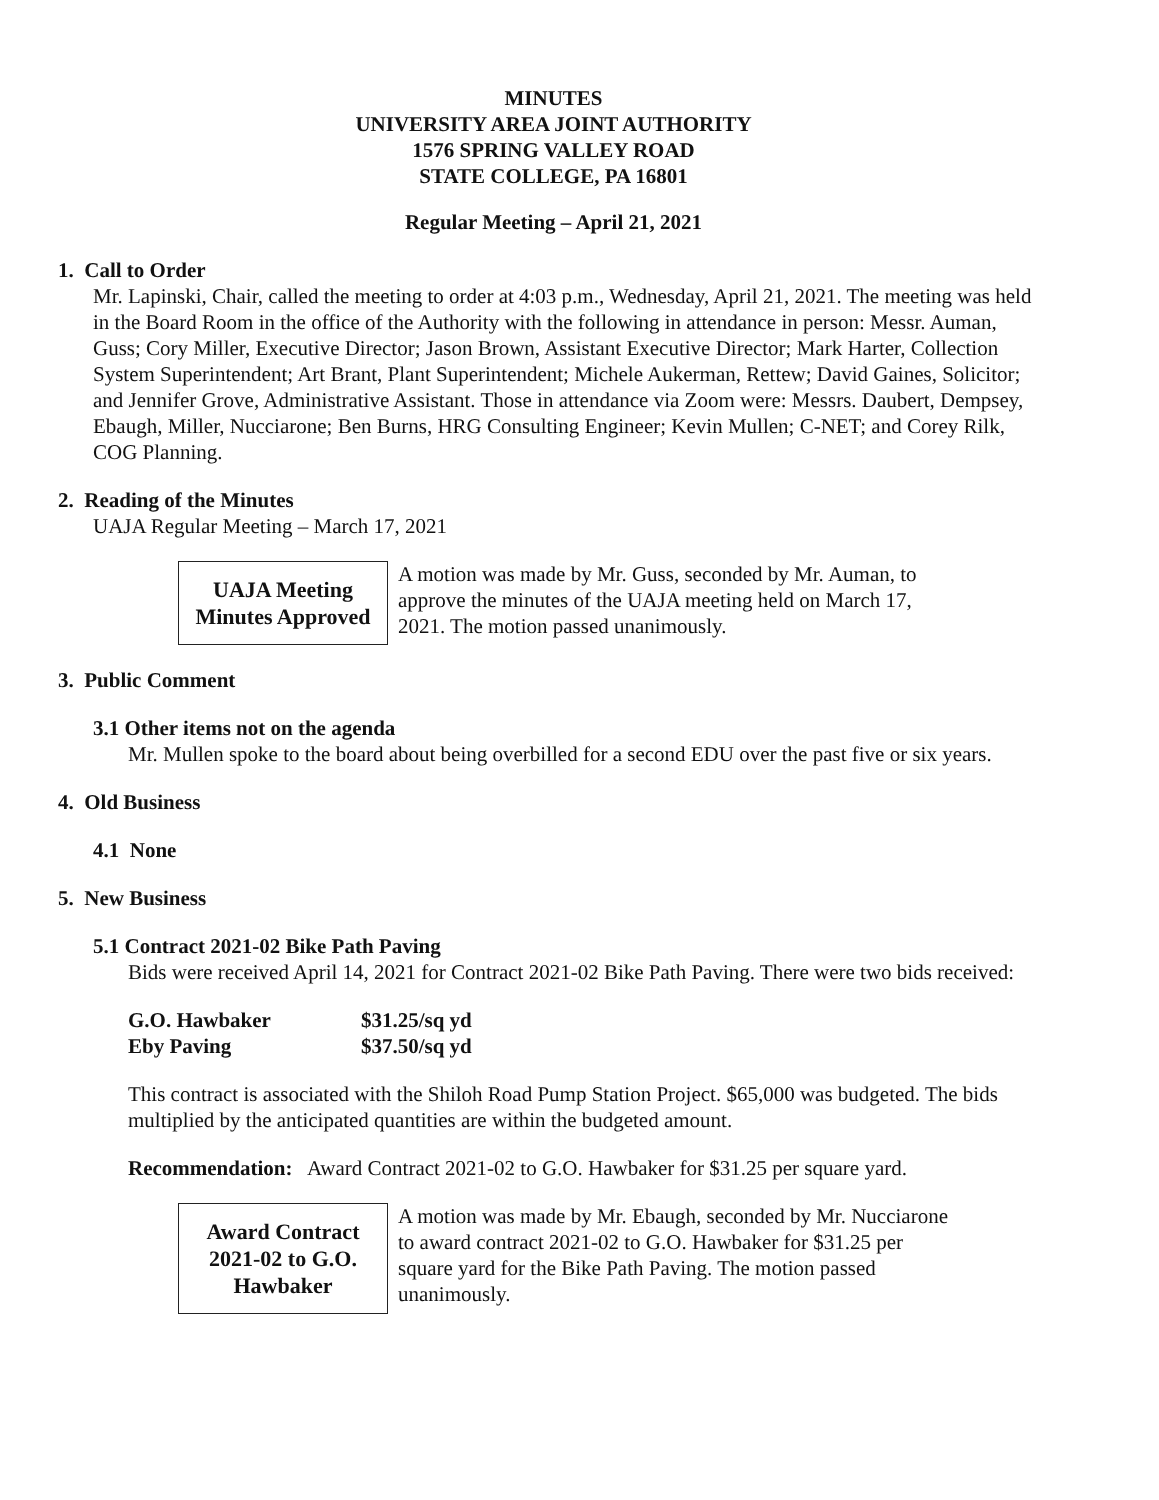MINUTES
UNIVERSITY AREA JOINT AUTHORITY
1576 SPRING VALLEY ROAD
STATE COLLEGE, PA 16801
Regular Meeting – April 21, 2021
1. Call to Order
Mr. Lapinski, Chair, called the meeting to order at 4:03 p.m., Wednesday, April 21, 2021. The meeting was held in the Board Room in the office of the Authority with the following in attendance in person: Messr. Auman, Guss; Cory Miller, Executive Director; Jason Brown, Assistant Executive Director; Mark Harter, Collection System Superintendent; Art Brant, Plant Superintendent; Michele Aukerman, Rettew; David Gaines, Solicitor; and Jennifer Grove, Administrative Assistant. Those in attendance via Zoom were: Messrs. Daubert, Dempsey, Ebaugh, Miller, Nucciarone; Ben Burns, HRG Consulting Engineer; Kevin Mullen; C-NET; and Corey Rilk, COG Planning.
2. Reading of the Minutes
UAJA Regular Meeting – March 17, 2021
UAJA Meeting
Minutes Approved
A motion was made by Mr. Guss, seconded by Mr. Auman, to approve the minutes of the UAJA meeting held on March 17, 2021. The motion passed unanimously.
3. Public Comment
3.1 Other items not on the agenda
Mr. Mullen spoke to the board about being overbilled for a second EDU over the past five or six years.
4. Old Business
4.1 None
5. New Business
5.1 Contract 2021-02 Bike Path Paving
Bids were received April 14, 2021 for Contract 2021-02 Bike Path Paving. There were two bids received:
| G.O. Hawbaker | $31.25/sq yd |
| Eby Paving | $37.50/sq yd |
This contract is associated with the Shiloh Road Pump Station Project. $65,000 was budgeted. The bids multiplied by the anticipated quantities are within the budgeted amount.
Recommendation: Award Contract 2021-02 to G.O. Hawbaker for $31.25 per square yard.
Award Contract
2021-02 to G.O.
Hawbaker
A motion was made by Mr. Ebaugh, seconded by Mr. Nucciarone to award contract 2021-02 to G.O. Hawbaker for $31.25 per square yard for the Bike Path Paving. The motion passed unanimously.